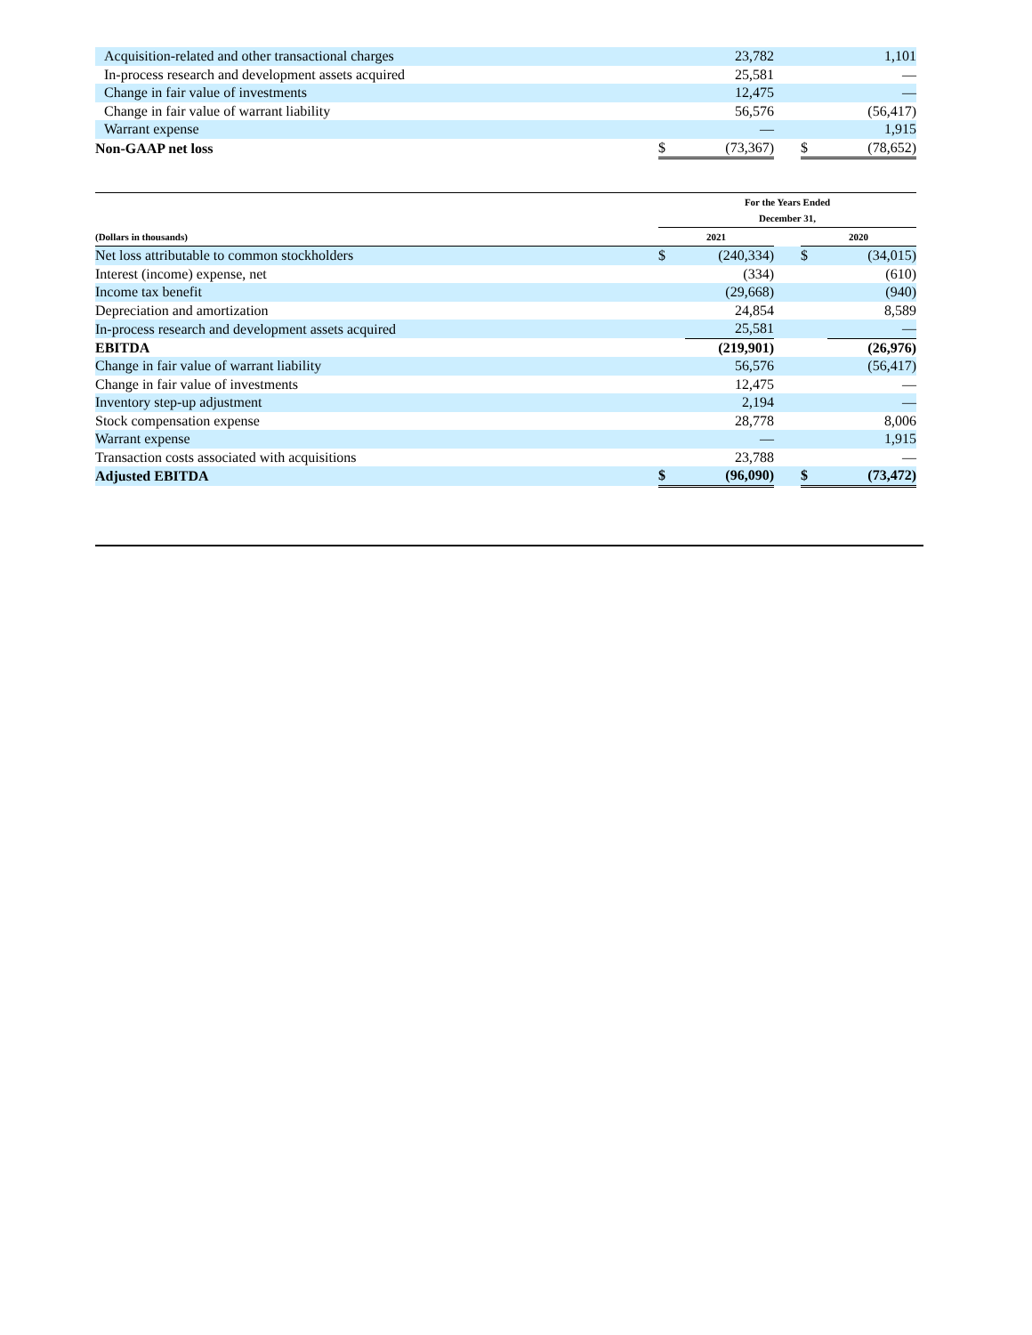| Acquisition-related and other transactional charges | | 23,782 | | | 1,101 |
| In-process research and development assets acquired | | 25,581 | | | — |
| Change in fair value of investments | | 12,475 | | | — |
| Change in fair value of warrant liability | | 56,576 | | | (56,417) |
| Warrant expense | | — | | | 1,915 |
| Non-GAAP net loss | $ | (73,367) | | $ | (78,652) |
| | For the Years Ended December 31, | | | | |
| --- | --- | --- | --- | --- | --- |
| (Dollars in thousands) | 2021 | | | 2020 | |
| Net loss attributable to common stockholders | $ | (240,334) | | $ | (34,015) |
| Interest (income) expense, net | | (334) | | | (610) |
| Income tax benefit | | (29,668) | | | (940) |
| Depreciation and amortization | | 24,854 | | | 8,589 |
| In-process research and development assets acquired | | 25,581 | | | — |
| EBITDA | | (219,901) | | | (26,976) |
| Change in fair value of warrant liability | | 56,576 | | | (56,417) |
| Change in fair value of investments | | 12,475 | | | — |
| Inventory step-up adjustment | | 2,194 | | | — |
| Stock compensation expense | | 28,778 | | | 8,006 |
| Warrant expense | | — | | | 1,915 |
| Transaction costs associated with acquisitions | | 23,788 | | | — |
| Adjusted EBITDA | $ | (96,090) | | $ | (73,472) |